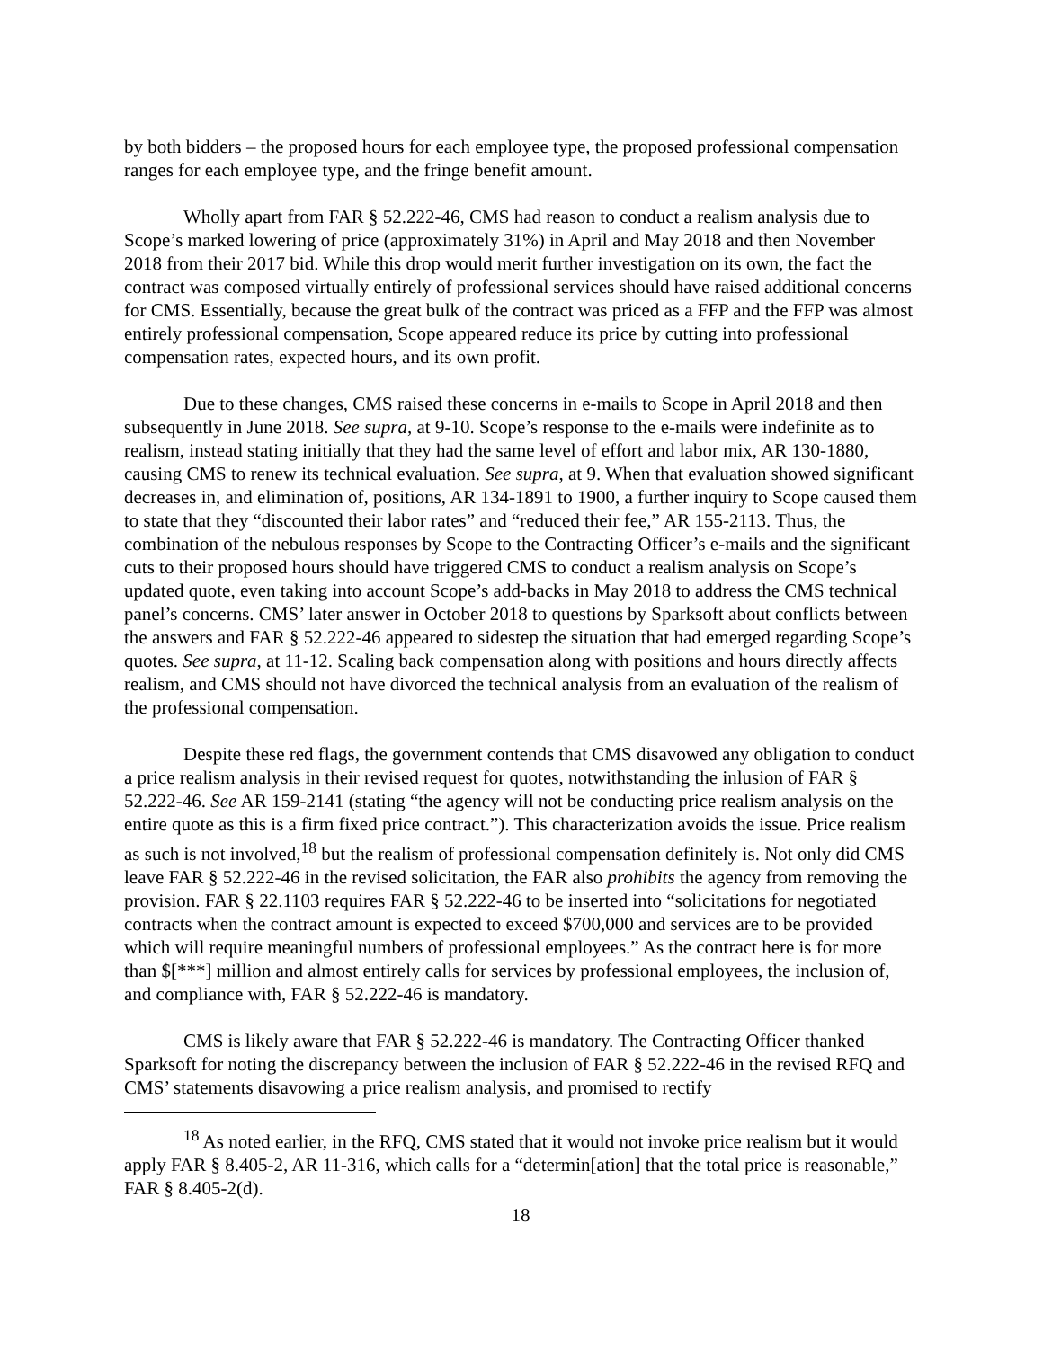by both bidders – the proposed hours for each employee type, the proposed professional compensation ranges for each employee type, and the fringe benefit amount.
Wholly apart from FAR § 52.222-46, CMS had reason to conduct a realism analysis due to Scope’s marked lowering of price (approximately 31%) in April and May 2018 and then November 2018 from their 2017 bid. While this drop would merit further investigation on its own, the fact the contract was composed virtually entirely of professional services should have raised additional concerns for CMS. Essentially, because the great bulk of the contract was priced as a FFP and the FFP was almost entirely professional compensation, Scope appeared reduce its price by cutting into professional compensation rates, expected hours, and its own profit.
Due to these changes, CMS raised these concerns in e-mails to Scope in April 2018 and then subsequently in June 2018. See supra, at 9-10. Scope’s response to the e-mails were indefinite as to realism, instead stating initially that they had the same level of effort and labor mix, AR 130-1880, causing CMS to renew its technical evaluation. See supra, at 9. When that evaluation showed significant decreases in, and elimination of, positions, AR 134-1891 to 1900, a further inquiry to Scope caused them to state that they “discounted their labor rates” and “reduced their fee,” AR 155-2113. Thus, the combination of the nebulous responses by Scope to the Contracting Officer’s e-mails and the significant cuts to their proposed hours should have triggered CMS to conduct a realism analysis on Scope’s updated quote, even taking into account Scope’s add-backs in May 2018 to address the CMS technical panel’s concerns. CMS’ later answer in October 2018 to questions by Sparksoft about conflicts between the answers and FAR § 52.222-46 appeared to sidestep the situation that had emerged regarding Scope’s quotes. See supra, at 11-12. Scaling back compensation along with positions and hours directly affects realism, and CMS should not have divorced the technical analysis from an evaluation of the realism of the professional compensation.
Despite these red flags, the government contends that CMS disavowed any obligation to conduct a price realism analysis in their revised request for quotes, notwithstanding the inlusion of FAR § 52.222-46. See AR 159-2141 (stating “the agency will not be conducting price realism analysis on the entire quote as this is a firm fixed price contract.”). This characterization avoids the issue. Price realism as such is not involved,<sup>18</sup> but the realism of professional compensation definitely is. Not only did CMS leave FAR § 52.222-46 in the revised solicitation, the FAR also prohibits the agency from removing the provision. FAR § 22.1103 requires FAR § 52.222-46 to be inserted into “solicitations for negotiated contracts when the contract amount is expected to exceed $700,000 and services are to be provided which will require meaningful numbers of professional employees.” As the contract here is for more than $[***] million and almost entirely calls for services by professional employees, the inclusion of, and compliance with, FAR § 52.222-46 is mandatory.
CMS is likely aware that FAR § 52.222-46 is mandatory. The Contracting Officer thanked Sparksoft for noting the discrepancy between the inclusion of FAR § 52.222-46 in the revised RFQ and CMS’ statements disavowing a price realism analysis, and promised to rectify
<sup>18</sup> As noted earlier, in the RFQ, CMS stated that it would not invoke price realism but it would apply FAR § 8.405-2, AR 11-316, which calls for a “determin[ation] that the total price is reasonable,” FAR § 8.405-2(d).
18